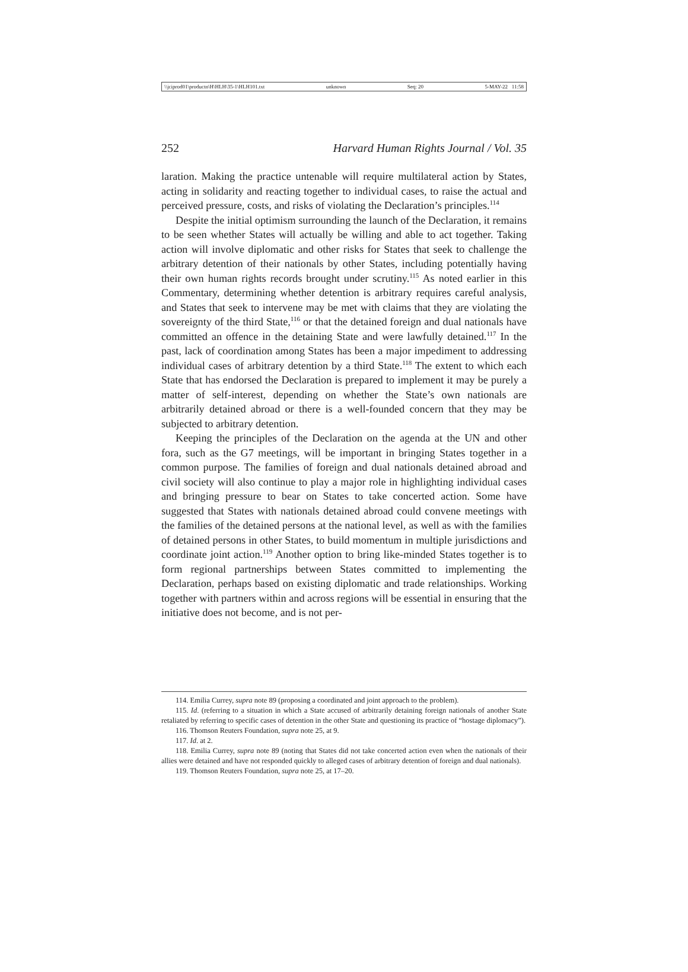\\jciprod01\productn\H\HLH\35-1\HLH101.txt unknown Seq: 20 5-MAY-22 11:58
252 Harvard Human Rights Journal / Vol. 35
laration. Making the practice untenable will require multilateral action by States, acting in solidarity and reacting together to individual cases, to raise the actual and perceived pressure, costs, and risks of violating the Declaration’s principles.<sup>114</sup>
Despite the initial optimism surrounding the launch of the Declaration, it remains to be seen whether States will actually be willing and able to act together. Taking action will involve diplomatic and other risks for States that seek to challenge the arbitrary detention of their nationals by other States, including potentially having their own human rights records brought under scrutiny.<sup>115</sup> As noted earlier in this Commentary, determining whether detention is arbitrary requires careful analysis, and States that seek to intervene may be met with claims that they are violating the sovereignty of the third State,<sup>116</sup> or that the detained foreign and dual nationals have committed an offence in the detaining State and were lawfully detained.<sup>117</sup> In the past, lack of coordination among States has been a major impediment to addressing individual cases of arbitrary detention by a third State.<sup>118</sup> The extent to which each State that has endorsed the Declaration is prepared to implement it may be purely a matter of self-interest, depending on whether the State’s own nationals are arbitrarily detained abroad or there is a well-founded concern that they may be subjected to arbitrary detention.
Keeping the principles of the Declaration on the agenda at the UN and other fora, such as the G7 meetings, will be important in bringing States together in a common purpose. The families of foreign and dual nationals detained abroad and civil society will also continue to play a major role in highlighting individual cases and bringing pressure to bear on States to take concerted action. Some have suggested that States with nationals detained abroad could convene meetings with the families of the detained persons at the national level, as well as with the families of detained persons in other States, to build momentum in multiple jurisdictions and coordinate joint action.<sup>119</sup> Another option to bring like-minded States together is to form regional partnerships between States committed to implementing the Declaration, perhaps based on existing diplomatic and trade relationships. Working together with partners within and across regions will be essential in ensuring that the initiative does not become, and is not per-
114. Emilia Currey, supra note 89 (proposing a coordinated and joint approach to the problem).
115. Id. (referring to a situation in which a State accused of arbitrarily detaining foreign nationals of another State retaliated by referring to specific cases of detention in the other State and questioning its practice of “hostage diplomacy”).
116. Thomson Reuters Foundation, supra note 25, at 9.
117. Id. at 2.
118. Emilia Currey, supra note 89 (noting that States did not take concerted action even when the nationals of their allies were detained and have not responded quickly to alleged cases of arbitrary detention of foreign and dual nationals).
119. Thomson Reuters Foundation, supra note 25, at 17–20.